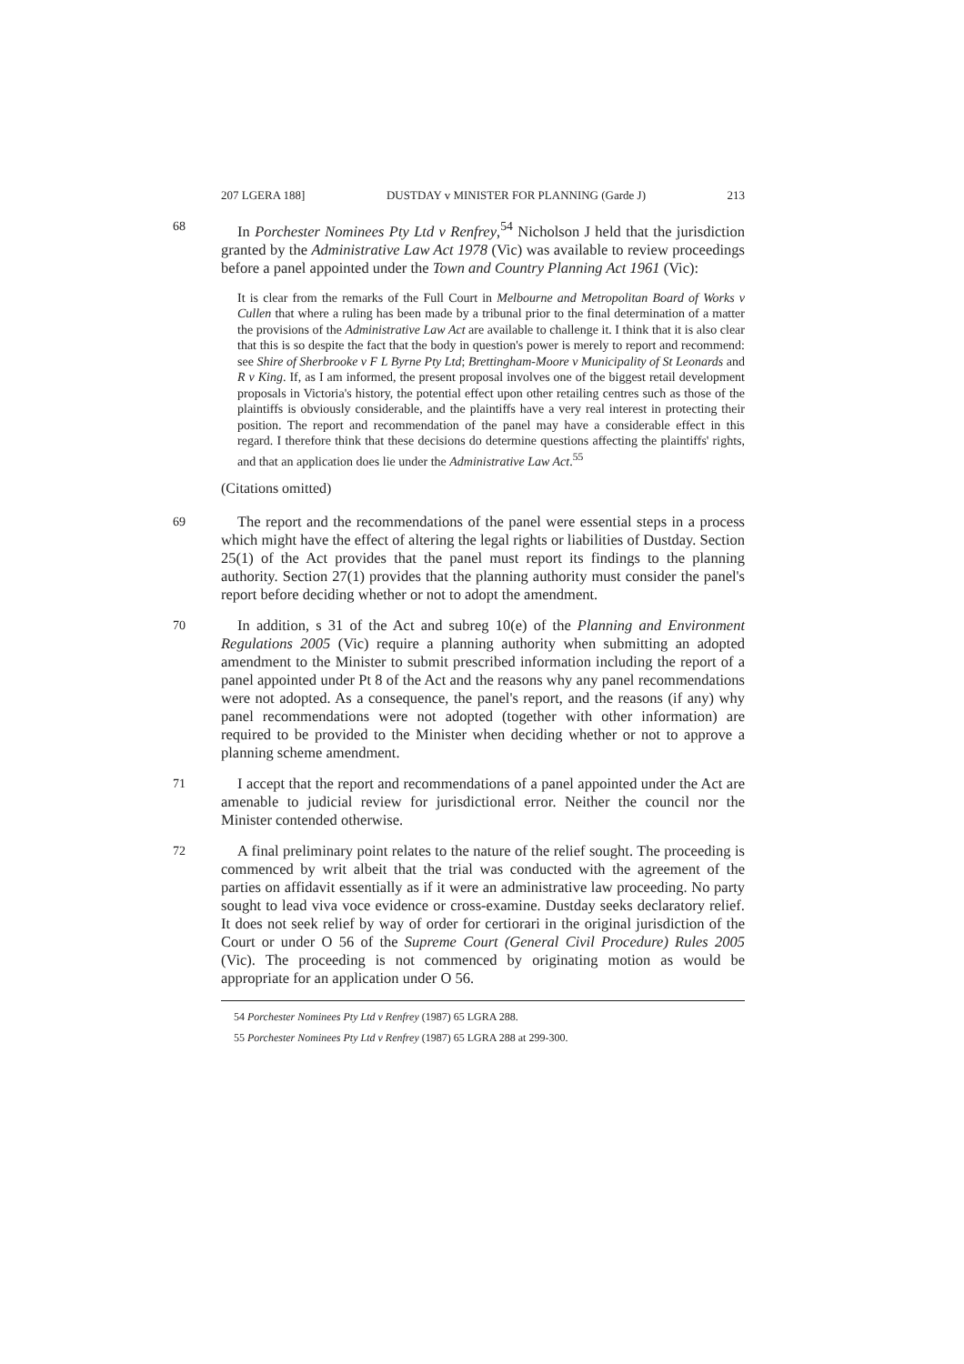207 LGERA 188] DUSTDAY v MINISTER FOR PLANNING (Garde J) 213
68 In Porchester Nominees Pty Ltd v Renfrey,<sup>54</sup> Nicholson J held that the jurisdiction granted by the Administrative Law Act 1978 (Vic) was available to review proceedings before a panel appointed under the Town and Country Planning Act 1961 (Vic):
It is clear from the remarks of the Full Court in Melbourne and Metropolitan Board of Works v Cullen that where a ruling has been made by a tribunal prior to the final determination of a matter the provisions of the Administrative Law Act are available to challenge it. I think that it is also clear that this is so despite the fact that the body in question's power is merely to report and recommend: see Shire of Sherbrooke v F L Byrne Pty Ltd; Brettingham-Moore v Municipality of St Leonards and R v King. If, as I am informed, the present proposal involves one of the biggest retail development proposals in Victoria's history, the potential effect upon other retailing centres such as those of the plaintiffs is obviously considerable, and the plaintiffs have a very real interest in protecting their position. The report and recommendation of the panel may have a considerable effect in this regard. I therefore think that these decisions do determine questions affecting the plaintiffs' rights, and that an application does lie under the Administrative Law Act.<sup>55</sup>
(Citations omitted)
69 The report and the recommendations of the panel were essential steps in a process which might have the effect of altering the legal rights or liabilities of Dustday. Section 25(1) of the Act provides that the panel must report its findings to the planning authority. Section 27(1) provides that the planning authority must consider the panel's report before deciding whether or not to adopt the amendment.
70 In addition, s 31 of the Act and subreg 10(e) of the Planning and Environment Regulations 2005 (Vic) require a planning authority when submitting an adopted amendment to the Minister to submit prescribed information including the report of a panel appointed under Pt 8 of the Act and the reasons why any panel recommendations were not adopted. As a consequence, the panel's report, and the reasons (if any) why panel recommendations were not adopted (together with other information) are required to be provided to the Minister when deciding whether or not to approve a planning scheme amendment.
71 I accept that the report and recommendations of a panel appointed under the Act are amenable to judicial review for jurisdictional error. Neither the council nor the Minister contended otherwise.
72 A final preliminary point relates to the nature of the relief sought. The proceeding is commenced by writ albeit that the trial was conducted with the agreement of the parties on affidavit essentially as if it were an administrative law proceeding. No party sought to lead viva voce evidence or cross-examine. Dustday seeks declaratory relief. It does not seek relief by way of order for certiorari in the original jurisdiction of the Court or under O 56 of the Supreme Court (General Civil Procedure) Rules 2005 (Vic). The proceeding is not commenced by originating motion as would be appropriate for an application under O 56.
54 Porchester Nominees Pty Ltd v Renfrey (1987) 65 LGRA 288.
55 Porchester Nominees Pty Ltd v Renfrey (1987) 65 LGRA 288 at 299-300.